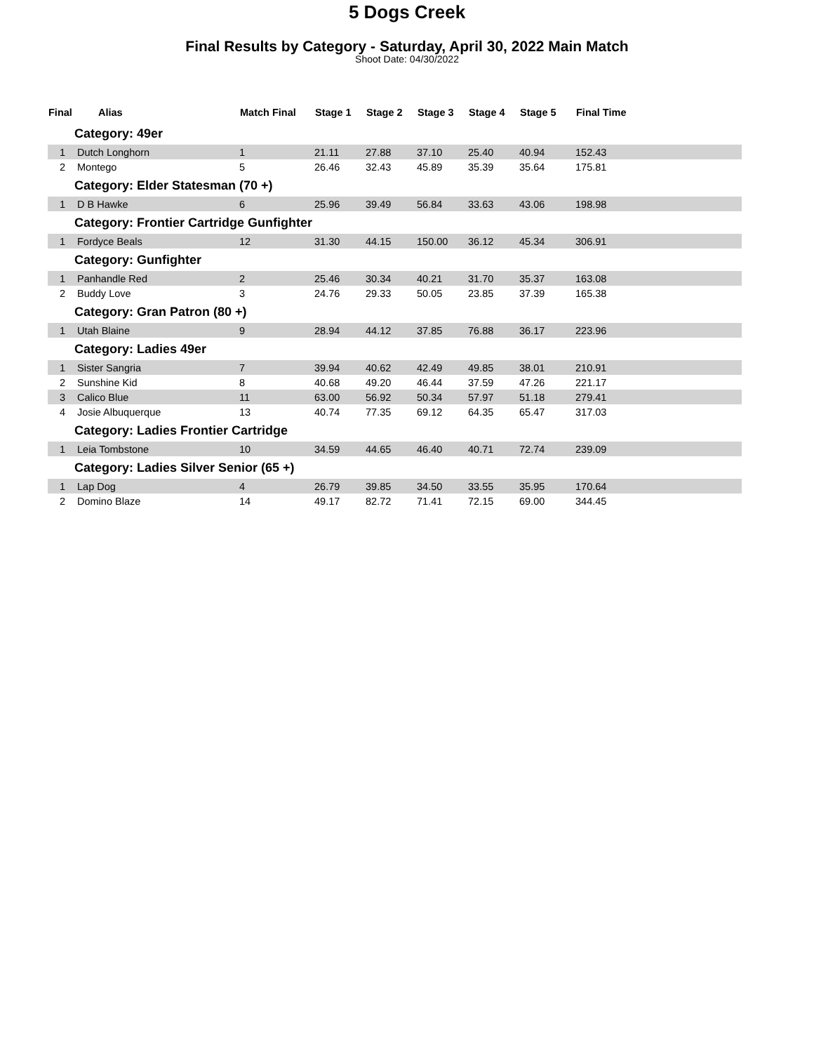5 Dogs Creek
Final Results by Category - Saturday, April 30, 2022 Main Match
Shoot Date: 04/30/2022
| Final | Alias | Match Final | Stage 1 | Stage 2 | Stage 3 | Stage 4 | Stage 5 | Final Time | |
| --- | --- | --- | --- | --- | --- | --- | --- | --- | --- |
| Category: 49er | | | | | | | | | |
| 1 | Dutch Longhorn | 1 | 21.11 | 27.88 | 37.10 | 25.40 | 40.94 | 152.43 | |
| 2 | Montego | 5 | 26.46 | 32.43 | 45.89 | 35.39 | 35.64 | 175.81 | |
| Category: Elder Statesman (70 +) | | | | | | | | | |
| 1 | D B Hawke | 6 | 25.96 | 39.49 | 56.84 | 33.63 | 43.06 | 198.98 | |
| Category: Frontier Cartridge Gunfighter | | | | | | | | | |
| 1 | Fordyce Beals | 12 | 31.30 | 44.15 | 150.00 | 36.12 | 45.34 | 306.91 | |
| Category: Gunfighter | | | | | | | | | |
| 1 | Panhandle Red | 2 | 25.46 | 30.34 | 40.21 | 31.70 | 35.37 | 163.08 | |
| 2 | Buddy Love | 3 | 24.76 | 29.33 | 50.05 | 23.85 | 37.39 | 165.38 | |
| Category: Gran Patron (80 +) | | | | | | | | | |
| 1 | Utah Blaine | 9 | 28.94 | 44.12 | 37.85 | 76.88 | 36.17 | 223.96 | |
| Category: Ladies 49er | | | | | | | | | |
| 1 | Sister Sangria | 7 | 39.94 | 40.62 | 42.49 | 49.85 | 38.01 | 210.91 | |
| 2 | Sunshine Kid | 8 | 40.68 | 49.20 | 46.44 | 37.59 | 47.26 | 221.17 | |
| 3 | Calico Blue | 11 | 63.00 | 56.92 | 50.34 | 57.97 | 51.18 | 279.41 | |
| 4 | Josie Albuquerque | 13 | 40.74 | 77.35 | 69.12 | 64.35 | 65.47 | 317.03 | |
| Category: Ladies Frontier Cartridge | | | | | | | | | |
| 1 | Leia Tombstone | 10 | 34.59 | 44.65 | 46.40 | 40.71 | 72.74 | 239.09 | |
| Category: Ladies Silver Senior (65 +) | | | | | | | | | |
| 1 | Lap Dog | 4 | 26.79 | 39.85 | 34.50 | 33.55 | 35.95 | 170.64 | |
| 2 | Domino Blaze | 14 | 49.17 | 82.72 | 71.41 | 72.15 | 69.00 | 344.45 | |